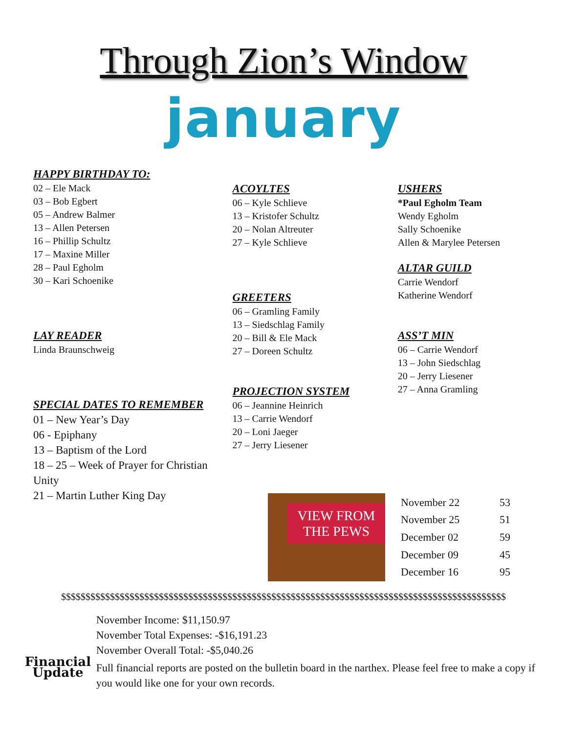Through Zion’s Window
january
HAPPY BIRTHDAY TO:
02 – Ele Mack
03 – Bob Egbert
05 – Andrew Balmer
13 – Allen Petersen
16 – Phillip Schultz
17 – Maxine Miller
28 – Paul Egholm
30 – Kari Schoenike
LAY READER
Linda Braunschweig
SPECIAL DATES TO REMEMBER
01 – New Year’s Day
06 - Epiphany
13 – Baptism of the Lord
18 – 25 – Week of Prayer for Christian Unity
21 – Martin Luther King Day
ACOYLTES
06 – Kyle Schlieve
13 – Kristofer Schultz
20 – Nolan Altreuter
27 – Kyle Schlieve
GREETERS
06 – Gramling Family
13 – Siedschlag Family
20 – Bill & Ele Mack
27 – Doreen Schultz
PROJECTION SYSTEM
06 – Jeannine Heinrich
13 – Carrie Wendorf
20 – Loni Jaeger
27 – Jerry Liesener
USHERS
*Paul Egholm Team
Wendy Egholm
Sally Schoenike
Allen & Marylee Petersen
ALTAR GUILD
Carrie Wendorf
Katherine Wendorf
ASS’T MIN
06 – Carrie Wendorf
13 – John Siedschlag
20 – Jerry Liesener
27 – Anna Gramling
VIEW FROM THE PEWS
| November 22 | 53 |
| November 25 | 51 |
| December 02 | 59 |
| December 09 | 45 |
| December 16 | 95 |
$$$$$$$$$$$$$$$$$$$$$$$$$$$$$$$$$$$$$$$$$$$$$$$$$$$$$$$$$$$$$$$$$$$$$$$$$$$$$$$$$$$$$$$$$$$
Financial
Update
November Income: $11,150.97
November Total Expenses: -$16,191.23
November Overall Total: -$5,040.26
Full financial reports are posted on the bulletin board in the narthex. Please feel free to make a copy if you would like one for your own records.